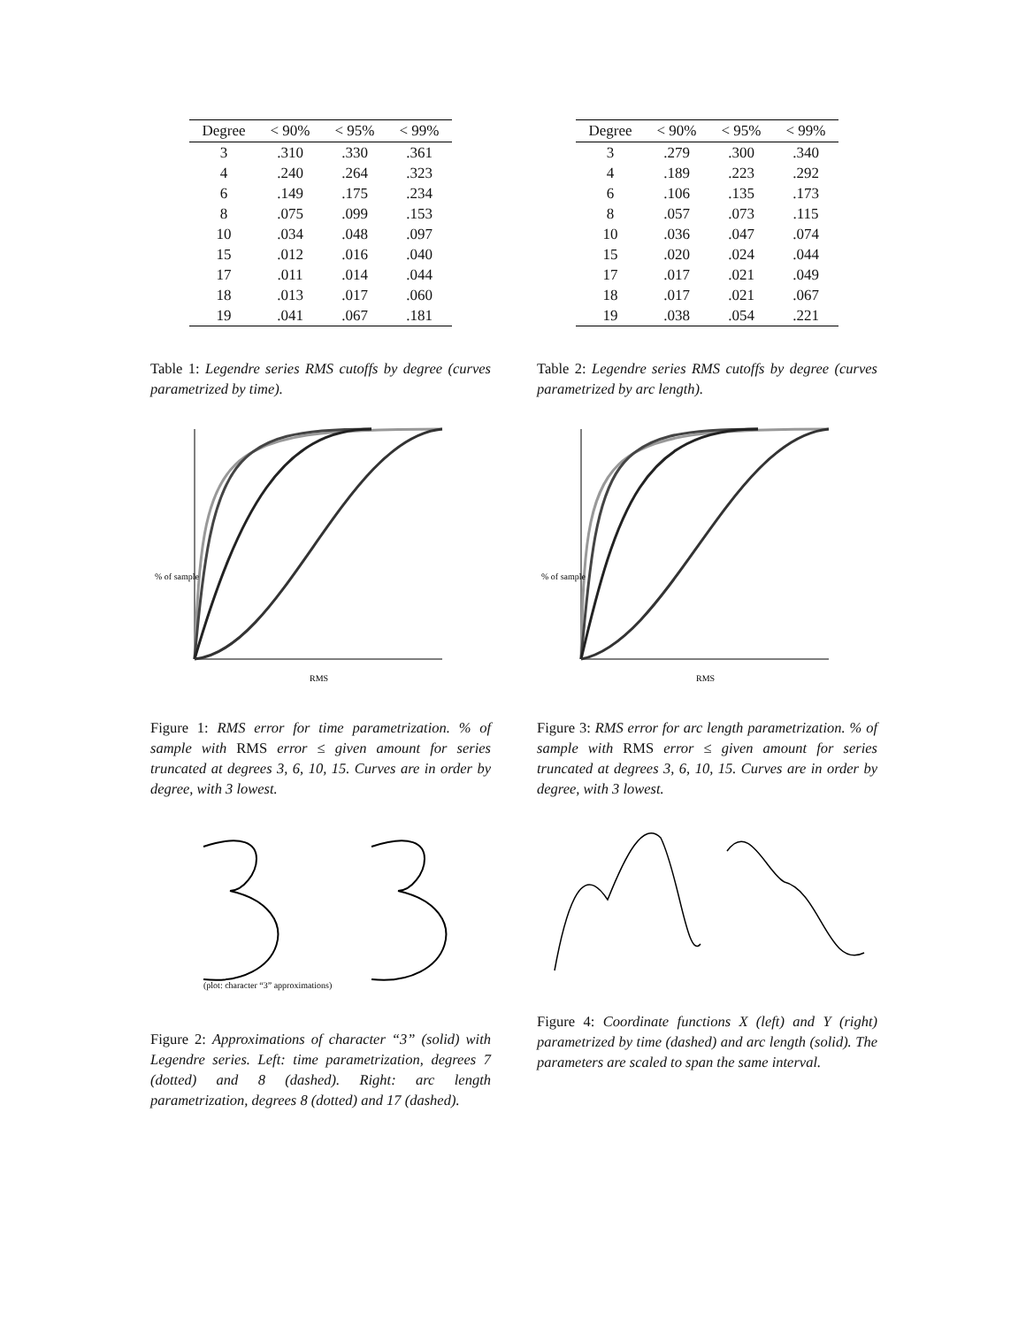| Degree | < 90% | < 95% | < 99% |
| --- | --- | --- | --- |
| 3 | .310 | .330 | .361 |
| 4 | .240 | .264 | .323 |
| 6 | .149 | .175 | .234 |
| 8 | .075 | .099 | .153 |
| 10 | .034 | .048 | .097 |
| 15 | .012 | .016 | .040 |
| 17 | .011 | .014 | .044 |
| 18 | .013 | .017 | .060 |
| 19 | .041 | .067 | .181 |
Table 1: Legendre series RMS cutoffs by degree (curves parametrized by time).
% of sample
RMS
Figure 1: RMS error for time parametrization. % of sample with RMS error ≤ given amount for series truncated at degrees 3, 6, 10, 15. Curves are in order by degree, with 3 lowest.
(plot: character “3” approximations)
Figure 2: Approximations of character “3” (solid) with Legendre series. Left: time parametrization, degrees 7 (dotted) and 8 (dashed). Right: arc length parametrization, degrees 8 (dotted) and 17 (dashed).
| Degree | < 90% | < 95% | < 99% |
| --- | --- | --- | --- |
| 3 | .279 | .300 | .340 |
| 4 | .189 | .223 | .292 |
| 6 | .106 | .135 | .173 |
| 8 | .057 | .073 | .115 |
| 10 | .036 | .047 | .074 |
| 15 | .020 | .024 | .044 |
| 17 | .017 | .021 | .049 |
| 18 | .017 | .021 | .067 |
| 19 | .038 | .054 | .221 |
Table 2: Legendre series RMS cutoffs by degree (curves parametrized by arc length).
% of sample
RMS
Figure 3: RMS error for arc length parametrization. % of sample with RMS error ≤ given amount for series truncated at degrees 3, 6, 10, 15. Curves are in order by degree, with 3 lowest.
Figure 4: Coordinate functions X (left) and Y (right) parametrized by time (dashed) and arc length (solid). The parameters are scaled to span the same interval.